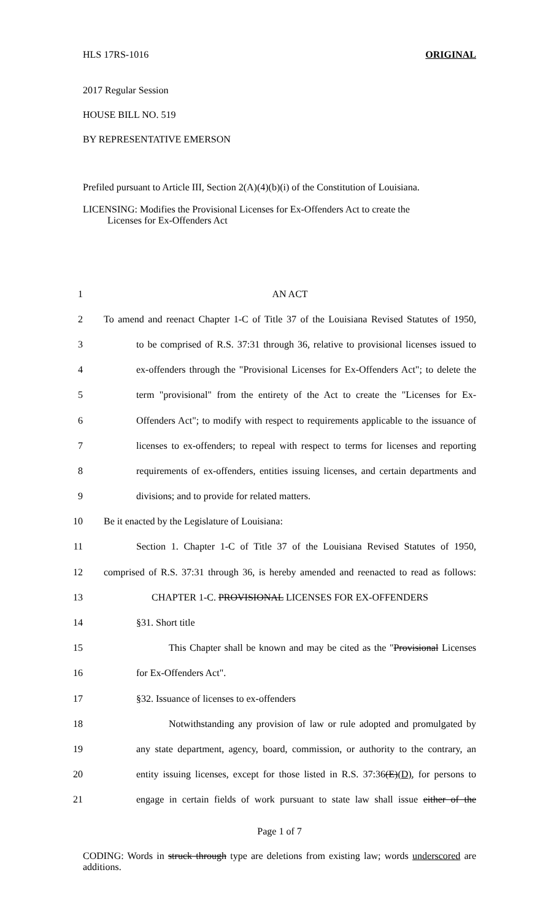HLS 17RS-1016 ORIGINAL
2017 Regular Session
HOUSE BILL NO. 519
BY REPRESENTATIVE EMERSON
Prefiled pursuant to Article III, Section 2(A)(4)(b)(i) of the Constitution of Louisiana.
LICENSING: Modifies the Provisional Licenses for Ex-Offenders Act to create the
Licenses for Ex-Offenders Act
1 AN ACT
2 To amend and reenact Chapter 1-C of Title 37 of the Louisiana Revised Statutes of 1950,
3 to be comprised of R.S. 37:31 through 36, relative to provisional licenses issued to
4 ex-offenders through the "Provisional Licenses for Ex-Offenders Act"; to delete the
5 term "provisional" from the entirety of the Act to create the "Licenses for Ex-
6 Offenders Act"; to modify with respect to requirements applicable to the issuance of
7 licenses to ex-offenders; to repeal with respect to terms for licenses and reporting
8 requirements of ex-offenders, entities issuing licenses, and certain departments and
9 divisions; and to provide for related matters.
10 Be it enacted by the Legislature of Louisiana:
11 Section 1. Chapter 1-C of Title 37 of the Louisiana Revised Statutes of 1950,
12 comprised of R.S. 37:31 through 36, is hereby amended and reenacted to read as follows:
13 CHAPTER 1-C. PROVISIONAL LICENSES FOR EX-OFFENDERS
14 §31. Short title
15 This Chapter shall be known and may be cited as the "Provisional Licenses
16 for Ex-Offenders Act".
17 §32. Issuance of licenses to ex-offenders
18 Notwithstanding any provision of law or rule adopted and promulgated by
19 any state department, agency, board, commission, or authority to the contrary, an
20 entity issuing licenses, except for those listed in R.S. 37:36(E)(D), for persons to
21 engage in certain fields of work pursuant to state law shall issue either of the
Page 1 of 7
CODING: Words in struck through type are deletions from existing law; words underscored are additions.